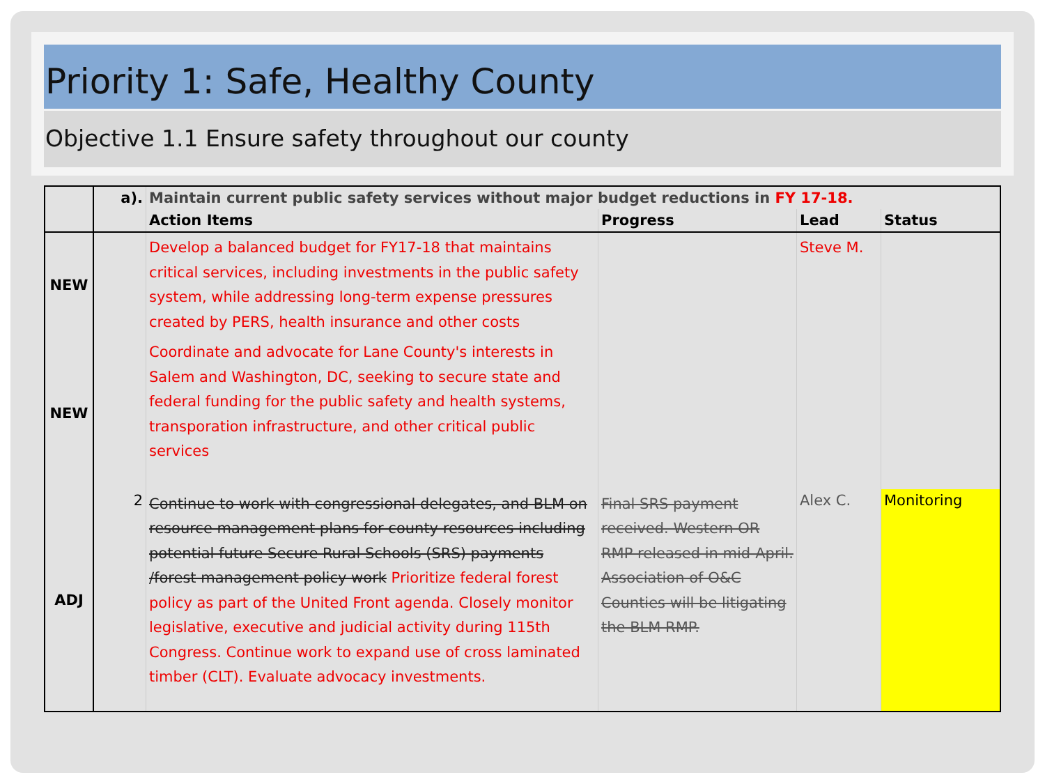Priority 1: Safe, Healthy County
Objective 1.1 Ensure safety throughout our county
| | a). | Maintain current public safety services without major budget reductions in FY 17-18. | | | |
| | | Action Items | Progress | Lead | Status |
| NEW | | Develop a balanced budget for FY17-18 that maintains critical services, including investments in the public safety system, while addressing long-term expense pressures created by PERS, health insurance and other costs | | Steve M. | |
| NEW | | Coordinate and advocate for Lane County's interests in Salem and Washington, DC, seeking to secure state and federal funding for the public safety and health systems, transporation infrastructure, and other critical public services | | | |
| ADJ | 2 | Continue to work with congressional delegates, and BLM on resource management plans for county resources including potential future Secure Rural Schools (SRS) payments /forest management policy work Prioritize federal forest policy as part of the United Front agenda. Closely monitor legislative, executive and judicial activity during 115th Congress. Continue work to expand use of cross laminated timber (CLT). Evaluate advocacy investments. | Final SRS payment received. Western OR RMP released in mid-April. Association of O&C Counties will be litigating the BLM RMP. | Alex C. | Monitoring |